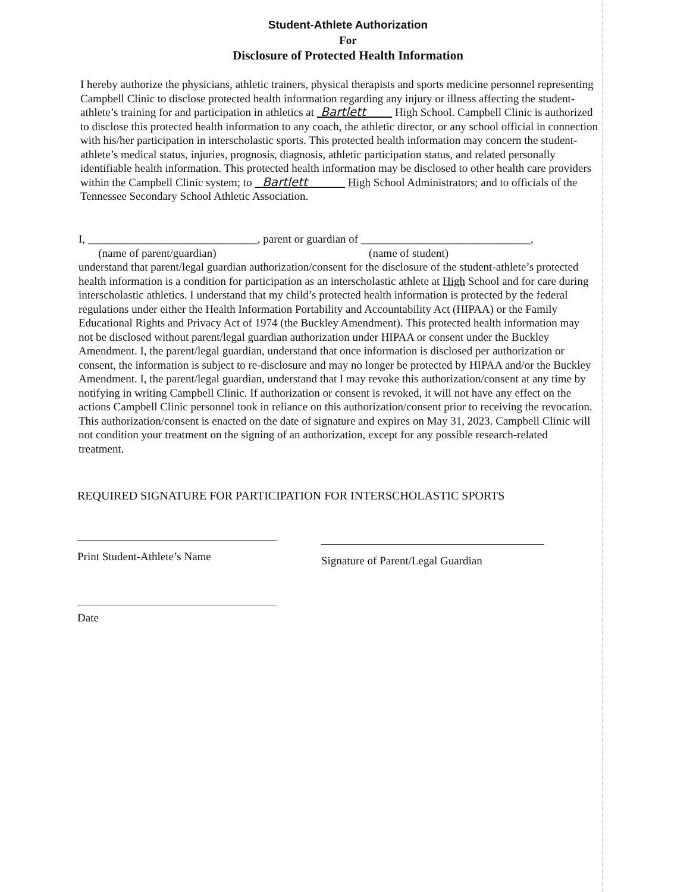Student-Athlete Authorization
For
Disclosure of Protected Health Information
I hereby authorize the physicians, athletic trainers, physical therapists and sports medicine personnel representing Campbell Clinic to disclose protected health information regarding any injury or illness affecting the student-athlete’s training for and participation in athletics at Bartlett High School. Campbell Clinic is authorized to disclose this protected health information to any coach, the athletic director, or any school official in connection with his/her participation in interscholastic sports. This protected health information may concern the student-athlete’s medical status, injuries, prognosis, diagnosis, athletic participation status, and related personally identifiable health information. This protected health information may be disclosed to other health care providers within the Campbell Clinic system; to Bartlett High School Administrators; and to officials of the Tennessee Secondary School Athletic Association.
I, ______________________________, parent or guardian of ______________________________,
(name of parent/guardian) (name of student)
understand that parent/legal guardian authorization/consent for the disclosure of the student-athlete’s protected health information is a condition for participation as an interscholastic athlete at High School and for care during interscholastic athletics. I understand that my child’s protected health information is protected by the federal regulations under either the Health Information Portability and Accountability Act (HIPAA) or the Family Educational Rights and Privacy Act of 1974 (the Buckley Amendment). This protected health information may not be disclosed without parent/legal guardian authorization under HIPAA or consent under the Buckley Amendment. I, the parent/legal guardian, understand that once information is disclosed per authorization or consent, the information is subject to re-disclosure and may no longer be protected by HIPAA and/or the Buckley Amendment. I, the parent/legal guardian, understand that I may revoke this authorization/consent at any time by notifying in writing Campbell Clinic. If authorization or consent is revoked, it will not have any effect on the actions Campbell Clinic personnel took in reliance on this authorization/consent prior to receiving the revocation. This authorization/consent is enacted on the date of signature and expires on May 31, 2023. Campbell Clinic will not condition your treatment on the signing of an authorization, except for any possible research-related treatment.
REQUIRED SIGNATURE FOR PARTICIPATION FOR INTERSCHOLASTIC SPORTS
Print Student-Athlete’s Name
Signature of Parent/Legal Guardian
Date